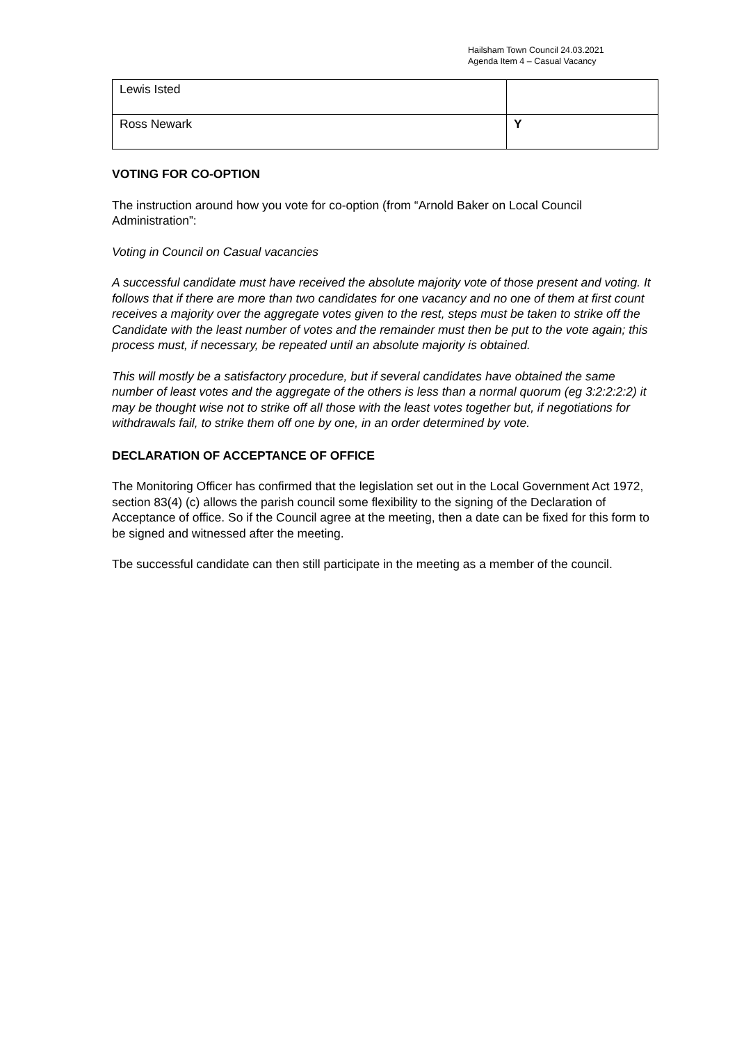Hailsham Town Council 24.03.2021
Agenda Item 4 – Casual Vacancy
| Lewis Isted | |
| Ross Newark | Y |
VOTING FOR CO-OPTION
The instruction around how you vote for co-option (from “Arnold Baker on Local Council Administration”:
Voting in Council on Casual vacancies
A successful candidate must have received the absolute majority vote of those present and voting. It follows that if there are more than two candidates for one vacancy and no one of them at first count receives a majority over the aggregate votes given to the rest, steps must be taken to strike off the Candidate with the least number of votes and the remainder must then be put to the vote again; this process must, if necessary, be repeated until an absolute majority is obtained.
This will mostly be a satisfactory procedure, but if several candidates have obtained the same number of least votes and the aggregate of the others is less than a normal quorum (eg 3:2:2:2:2) it may be thought wise not to strike off all those with the least votes together but, if negotiations for withdrawals fail, to strike them off one by one, in an order determined by vote.
DECLARATION OF ACCEPTANCE OF OFFICE
The Monitoring Officer has confirmed that the legislation set out in the Local Government Act 1972, section 83(4) (c) allows the parish council some flexibility to the signing of the Declaration of Acceptance of office. So if the Council agree at the meeting, then a date can be fixed for this form to be signed and witnessed after the meeting.
Tbe successful candidate can then still participate in the meeting as a member of the council.